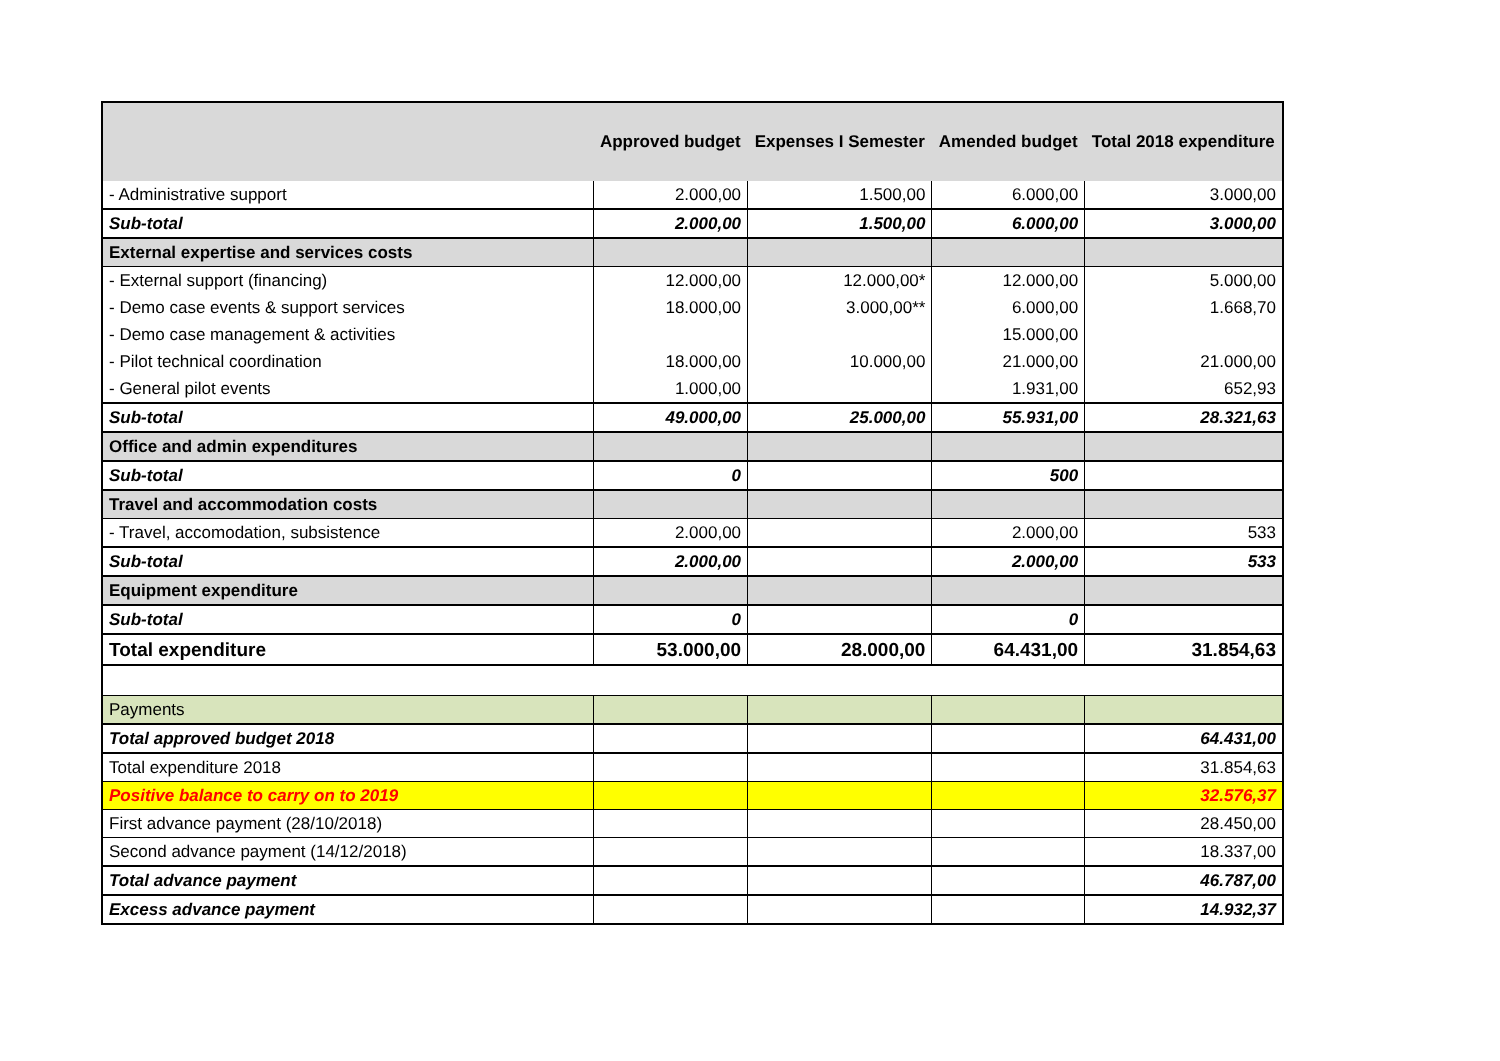| | Approved budget | Expenses I Semester | Amended budget | Total 2018 expenditure |
| --- | --- | --- | --- | --- |
| - Administrative support | 2.000,00 | 1.500,00 | 6.000,00 | 3.000,00 |
| Sub-total | 2.000,00 | 1.500,00 | 6.000,00 | 3.000,00 |
| External expertise and services costs | | | | |
| - External support (financing) | 12.000,00 | 12.000,00* | 12.000,00 | 5.000,00 |
| - Demo case events & support services | 18.000,00 | 3.000,00** | 6.000,00 | 1.668,70 |
| - Demo case management & activities | | | 15.000,00 | |
| - Pilot technical coordination | 18.000,00 | 10.000,00 | 21.000,00 | 21.000,00 |
| - General pilot events | 1.000,00 | | 1.931,00 | 652,93 |
| Sub-total | 49.000,00 | 25.000,00 | 55.931,00 | 28.321,63 |
| Office and admin expenditures | | | | |
| Sub-total | 0 | | 500 | |
| Travel and accommodation costs | | | | |
| - Travel, accomodation, subsistence | 2.000,00 | | 2.000,00 | 533 |
| Sub-total | 2.000,00 | | 2.000,00 | 533 |
| Equipment expenditure | | | | |
| Sub-total | 0 | | 0 | |
| Total expenditure | 53.000,00 | 28.000,00 | 64.431,00 | 31.854,63 |
| Payments | | | | |
| Total approved budget 2018 | | | | 64.431,00 |
| Total expenditure 2018 | | | | 31.854,63 |
| Positive balance to carry on to 2019 | | | | 32.576,37 |
| First advance payment (28/10/2018) | | | | 28.450,00 |
| Second advance payment (14/12/2018) | | | | 18.337,00 |
| Total advance payment | | | | 46.787,00 |
| Excess advance payment | | | | 14.932,37 |